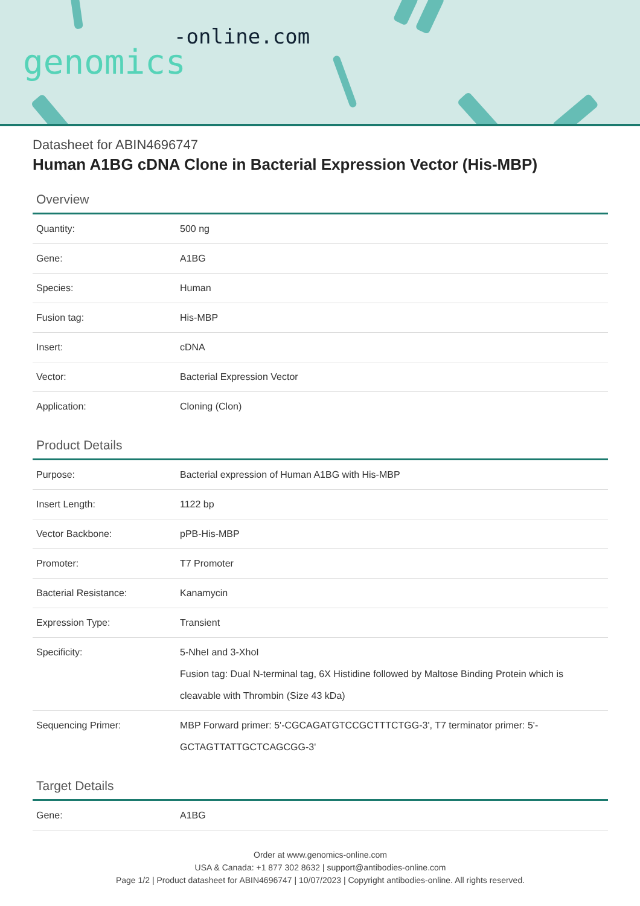-online.com
genomics
Datasheet for ABIN4696747
Human A1BG cDNA Clone in Bacterial Expression Vector (His-MBP)
Overview
| Quantity: | 500 ng |
| Gene: | A1BG |
| Species: | Human |
| Fusion tag: | His-MBP |
| Insert: | cDNA |
| Vector: | Bacterial Expression Vector |
| Application: | Cloning (Clon) |
Product Details
| Purpose: | Bacterial expression of Human A1BG with His-MBP |
| Insert Length: | 1122 bp |
| Vector Backbone: | pPB-His-MBP |
| Promoter: | T7 Promoter |
| Bacterial Resistance: | Kanamycin |
| Expression Type: | Transient |
| Specificity: | 5-NheI and 3-XhoI Fusion tag: Dual N-terminal tag, 6X Histidine followed by Maltose Binding Protein which is cleavable with Thrombin (Size 43 kDa) |
| Sequencing Primer: | MBP Forward primer: 5'-CGCAGATGTCCGCTTTCTGG-3', T7 terminator primer: 5'-GCTAGTTATTGCTCAGCGG-3' |
Target Details
| Gene: | A1BG |
Order at www.genomics-online.com
USA & Canada: +1 877 302 8632 | support@antibodies-online.com
Page 1/2 | Product datasheet for ABIN4696747 | 10/07/2023 | Copyright antibodies-online. All rights reserved.